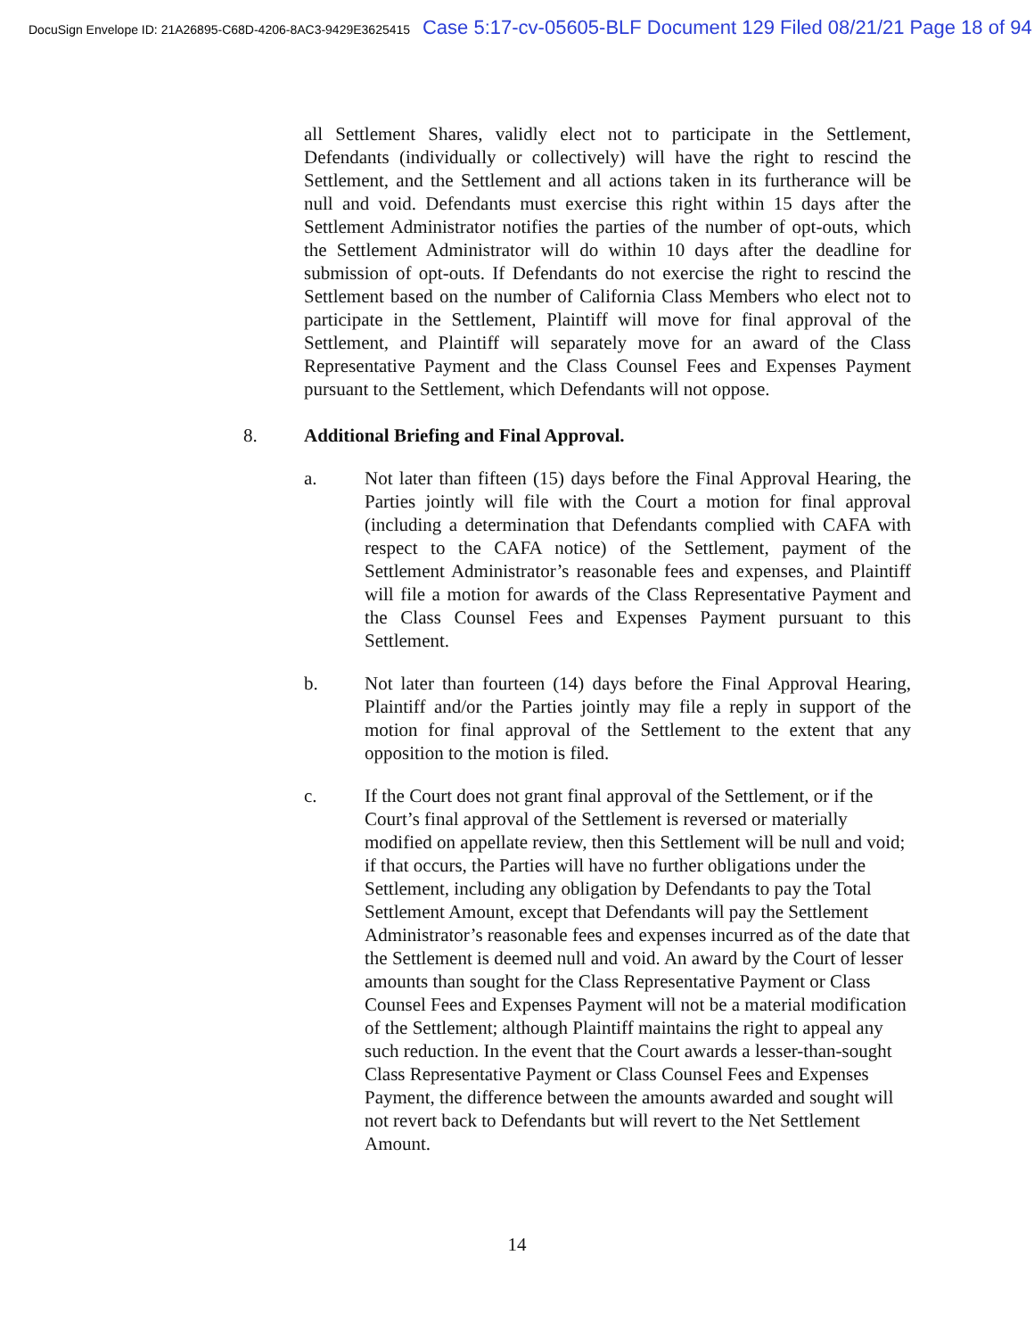DocuSign Envelope ID: 21A26895-C68D-4206-8AC3-9429E3625415 Case 5:17-cv-05605-BLF Document 129 Filed 08/21/21 Page 18 of 94
all Settlement Shares, validly elect not to participate in the Settlement, Defendants (individually or collectively) will have the right to rescind the Settlement, and the Settlement and all actions taken in its furtherance will be null and void. Defendants must exercise this right within 15 days after the Settlement Administrator notifies the parties of the number of opt-outs, which the Settlement Administrator will do within 10 days after the deadline for submission of opt-outs. If Defendants do not exercise the right to rescind the Settlement based on the number of California Class Members who elect not to participate in the Settlement, Plaintiff will move for final approval of the Settlement, and Plaintiff will separately move for an award of the Class Representative Payment and the Class Counsel Fees and Expenses Payment pursuant to the Settlement, which Defendants will not oppose.
8. Additional Briefing and Final Approval.
a. Not later than fifteen (15) days before the Final Approval Hearing, the Parties jointly will file with the Court a motion for final approval (including a determination that Defendants complied with CAFA with respect to the CAFA notice) of the Settlement, payment of the Settlement Administrator’s reasonable fees and expenses, and Plaintiff will file a motion for awards of the Class Representative Payment and the Class Counsel Fees and Expenses Payment pursuant to this Settlement.
b. Not later than fourteen (14) days before the Final Approval Hearing, Plaintiff and/or the Parties jointly may file a reply in support of the motion for final approval of the Settlement to the extent that any opposition to the motion is filed.
c. If the Court does not grant final approval of the Settlement, or if the Court’s final approval of the Settlement is reversed or materially modified on appellate review, then this Settlement will be null and void; if that occurs, the Parties will have no further obligations under the Settlement, including any obligation by Defendants to pay the Total Settlement Amount, except that Defendants will pay the Settlement Administrator’s reasonable fees and expenses incurred as of the date that the Settlement is deemed null and void. An award by the Court of lesser amounts than sought for the Class Representative Payment or Class Counsel Fees and Expenses Payment will not be a material modification of the Settlement; although Plaintiff maintains the right to appeal any such reduction. In the event that the Court awards a lesser-than-sought Class Representative Payment or Class Counsel Fees and Expenses Payment, the difference between the amounts awarded and sought will not revert back to Defendants but will revert to the Net Settlement Amount.
14